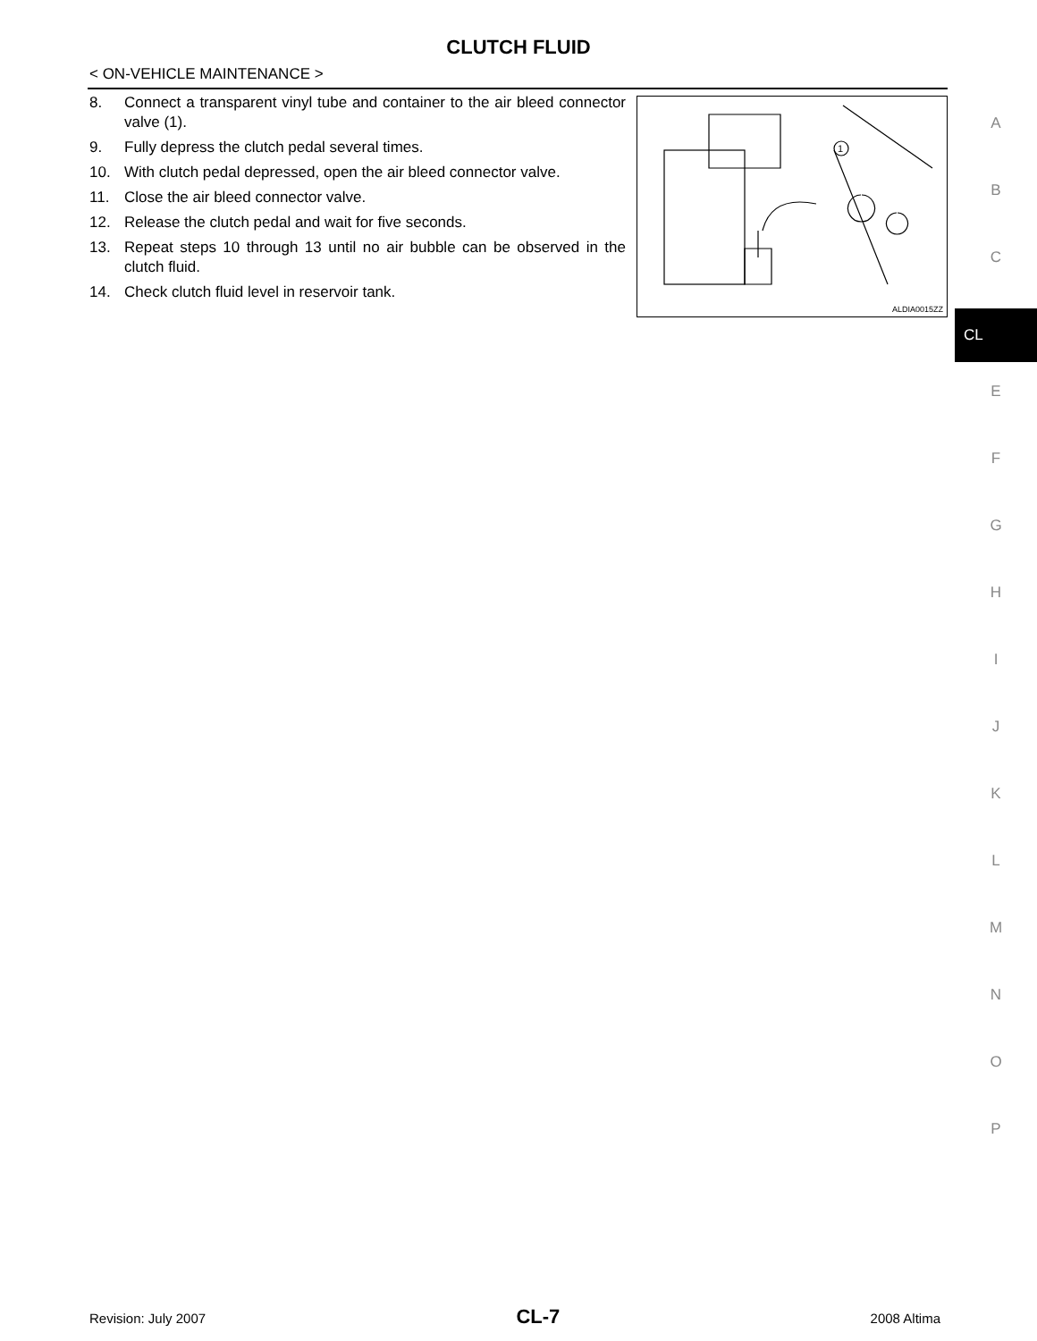CLUTCH FLUID
< ON-VEHICLE MAINTENANCE >
8. Connect a transparent vinyl tube and container to the air bleed connector valve (1).
9. Fully depress the clutch pedal several times.
10. With clutch pedal depressed, open the air bleed connector valve.
11. Close the air bleed connector valve.
12. Release the clutch pedal and wait for five seconds.
13. Repeat steps 10 through 13 until no air bubble can be observed in the clutch fluid.
14. Check clutch fluid level in reservoir tank.
1
ALDIA0015ZZ
A
B
C
CL
E
F
G
H
I
J
K
L
M
N
O
P
Revision: July 2007 CL-7 2008 Altima